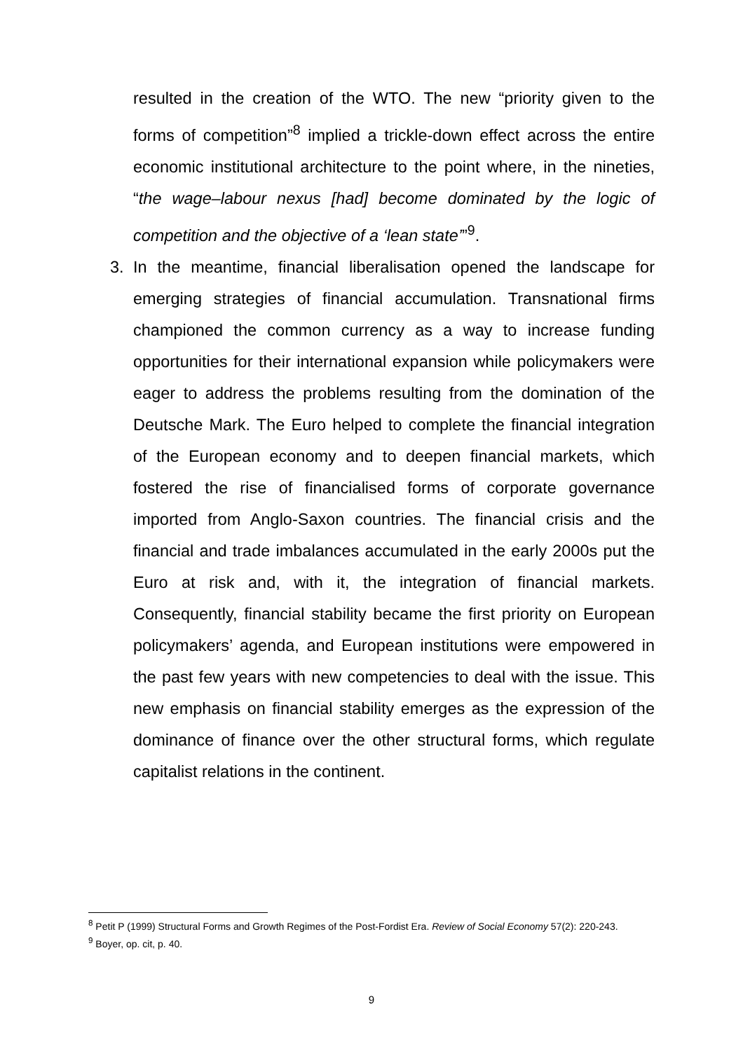resulted in the creation of the WTO. The new “priority given to the forms of competition”<sup>8</sup> implied a trickle-down effect across the entire economic institutional architecture to the point where, in the nineties, “the wage–labour nexus [had] become dominated by the logic of competition and the objective of a ‘lean state’”<sup>9</sup>.
3. In the meantime, financial liberalisation opened the landscape for emerging strategies of financial accumulation. Transnational firms championed the common currency as a way to increase funding opportunities for their international expansion while policymakers were eager to address the problems resulting from the domination of the Deutsche Mark. The Euro helped to complete the financial integration of the European economy and to deepen financial markets, which fostered the rise of financialised forms of corporate governance imported from Anglo-Saxon countries. The financial crisis and the financial and trade imbalances accumulated in the early 2000s put the Euro at risk and, with it, the integration of financial markets. Consequently, financial stability became the first priority on European policymakers’ agenda, and European institutions were empowered in the past few years with new competencies to deal with the issue. This new emphasis on financial stability emerges as the expression of the dominance of finance over the other structural forms, which regulate capitalist relations in the continent.
<sup>8</sup> Petit P (1999) Structural Forms and Growth Regimes of the Post-Fordist Era. Review of Social Economy 57(2): 220-243.
<sup>9</sup> Boyer, op. cit, p. 40.
9